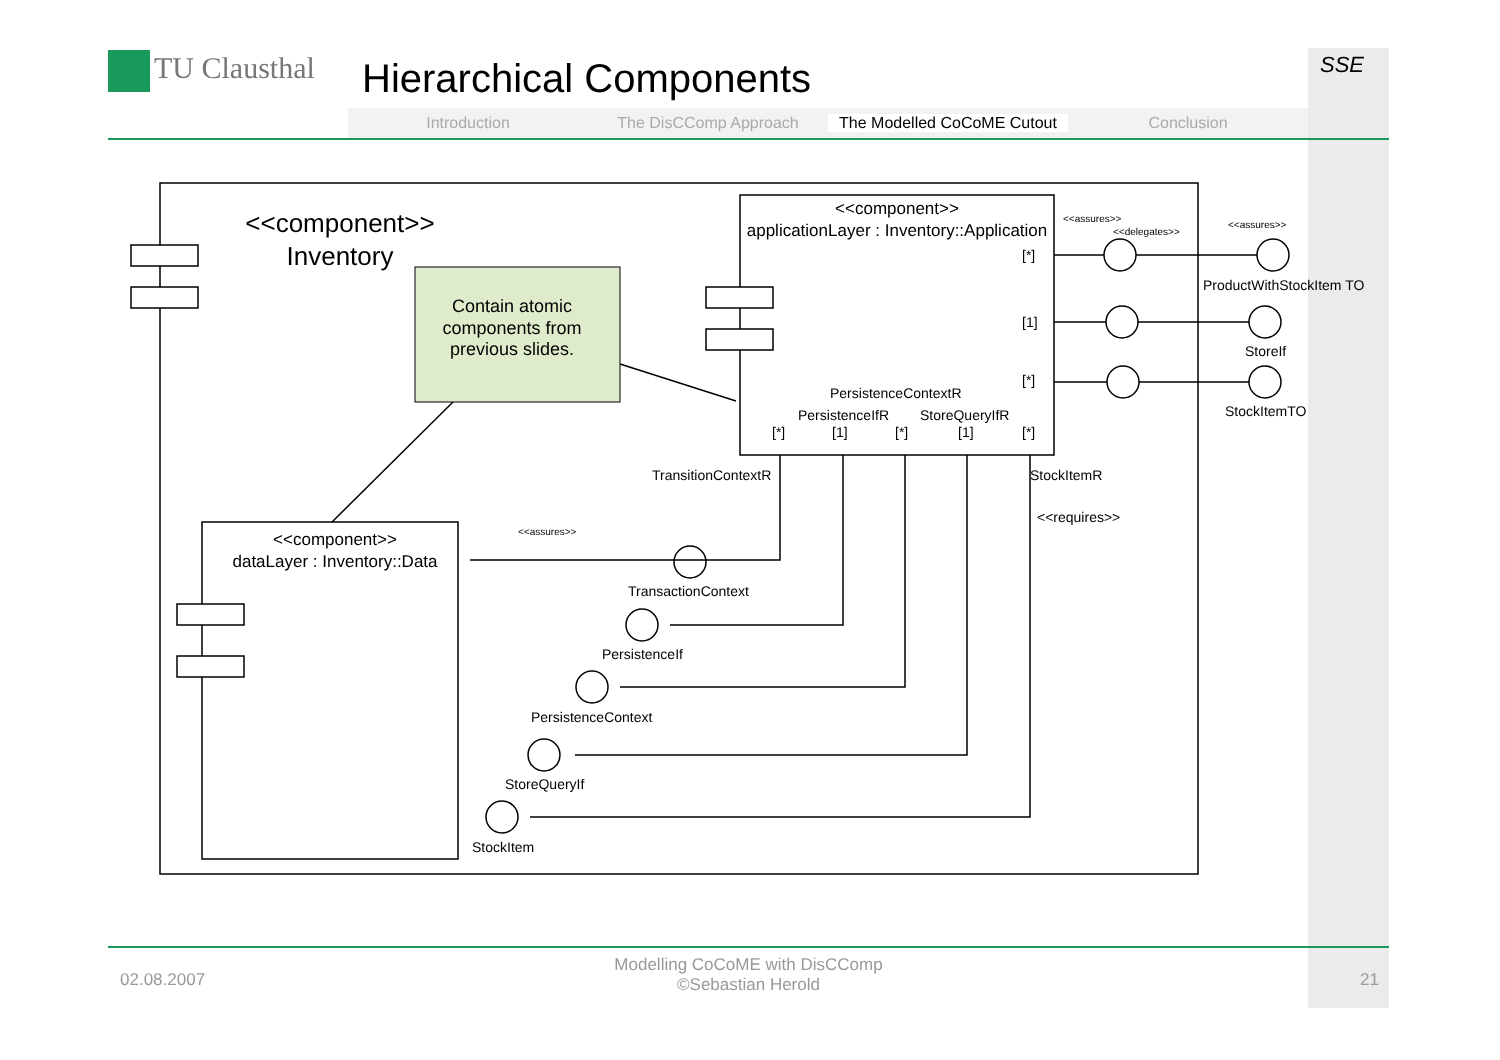TU Clausthal Hierarchical Components
Introduction The DisCComp Approach The Modelled CoCoME Cutout Conclusion
SSE
<<component>>
Inventory
Contain atomic
components from
previous slides.
<<component>>
applicationLayer : Inventory::Application
<<component>>
dataLayer : Inventory::Data
<<assures>>
<<delegates>>
<<assures>>
ProductWithStockItem TO
StoreIf
StockItemTO
PersistenceContextR
PersistenceIfR
StoreQueryIfR
[*]
[1]
[*]
[*]
[1]
[*]
[1]
[*]
TransitionContextR
StockItemR
<<requires>>
<<assures>>
TransactionContext
PersistenceIf
PersistenceContext
StoreQueryIf
StockItem
02.08.2007
Modelling CoCoME with DisCComp
©Sebastian Herold
21